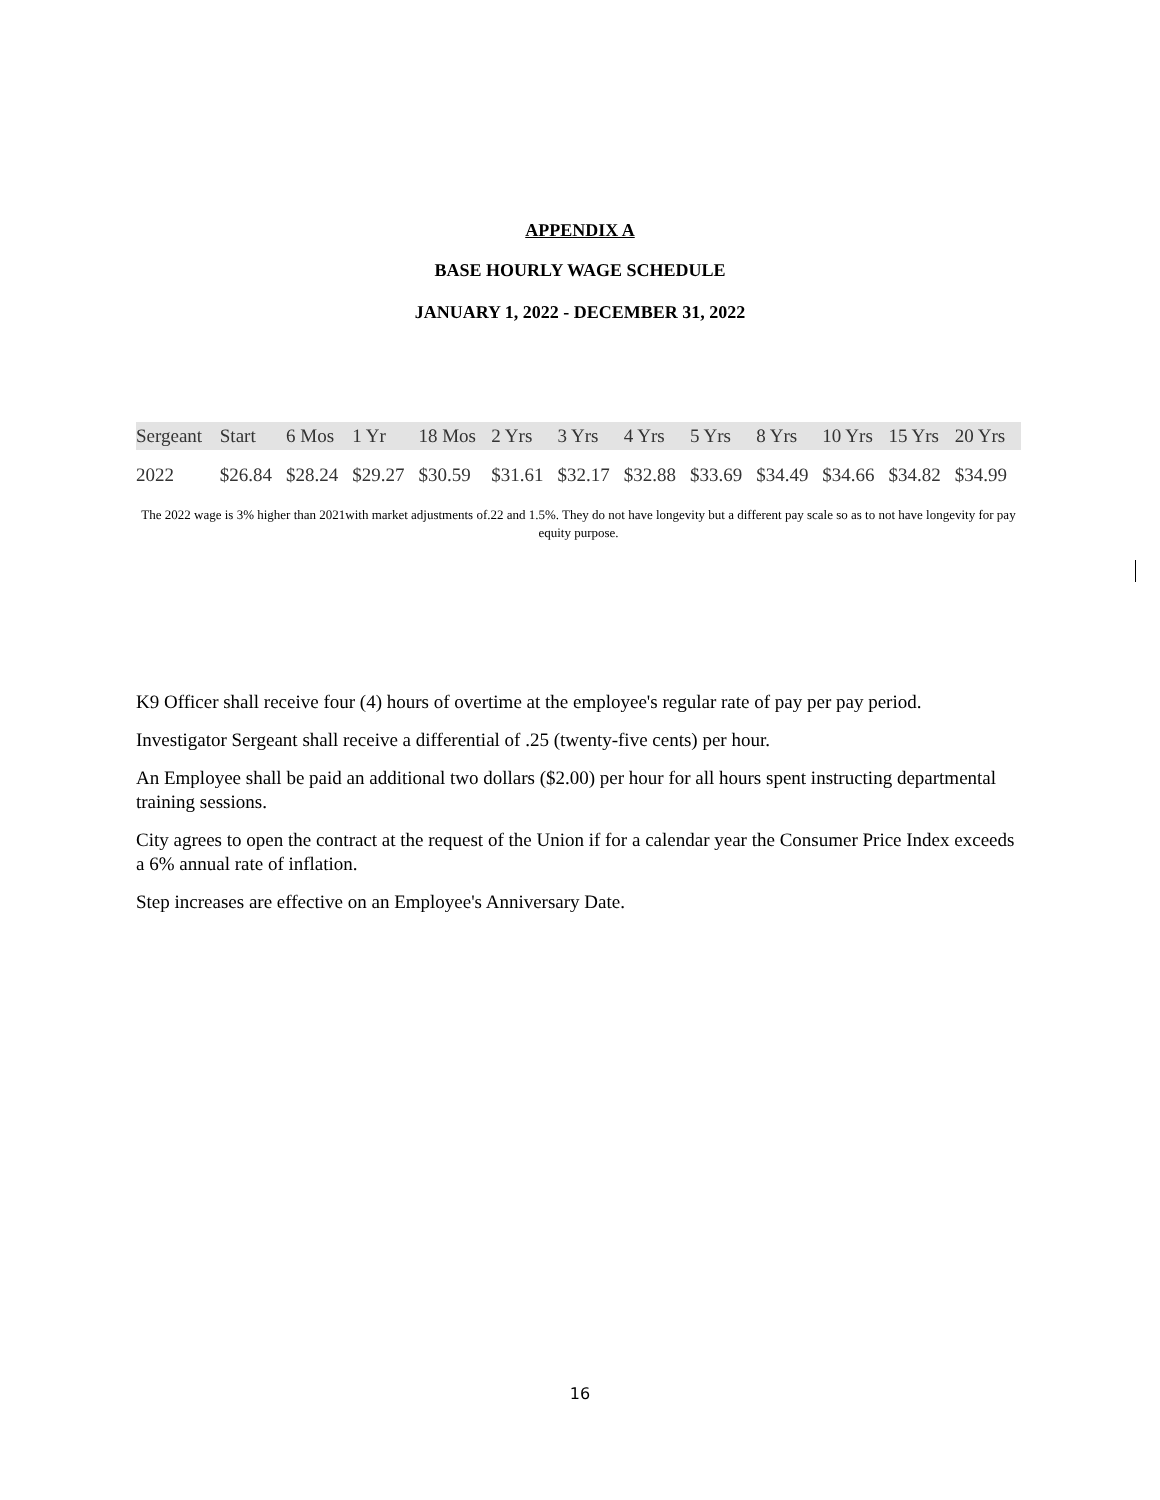APPENDIX A
BASE HOURLY WAGE SCHEDULE
JANUARY 1, 2022 - DECEMBER 31, 2022
| Sergeant | Start | 6 Mos | 1 Yr | 18 Mos | 2 Yrs | 3 Yrs | 4 Yrs | 5 Yrs | 8 Yrs | 10 Yrs | 15 Yrs | 20 Yrs |
| --- | --- | --- | --- | --- | --- | --- | --- | --- | --- | --- | --- | --- |
| 2022 | $26.84 | $28.24 | $29.27 | $30.59 | $31.61 | $32.17 | $32.88 | $33.69 | $34.49 | $34.66 | $34.82 | $34.99 |
The 2022 wage is 3% higher than 2021with market adjustments of.22 and 1.5%. They do not have longevity but a different pay scale so as to not have longevity for pay equity purpose.
K9 Officer shall receive four (4) hours of overtime at the employee's regular rate of pay per pay period.
Investigator Sergeant shall receive a differential of .25 (twenty-five cents) per hour.
An Employee shall be paid an additional two dollars ($2.00) per hour for all hours spent instructing departmental training sessions.
City agrees to open the contract at the request of the Union if for a calendar year the Consumer Price Index exceeds a 6% annual rate of inflation.
Step increases are effective on an Employee's Anniversary Date.
16